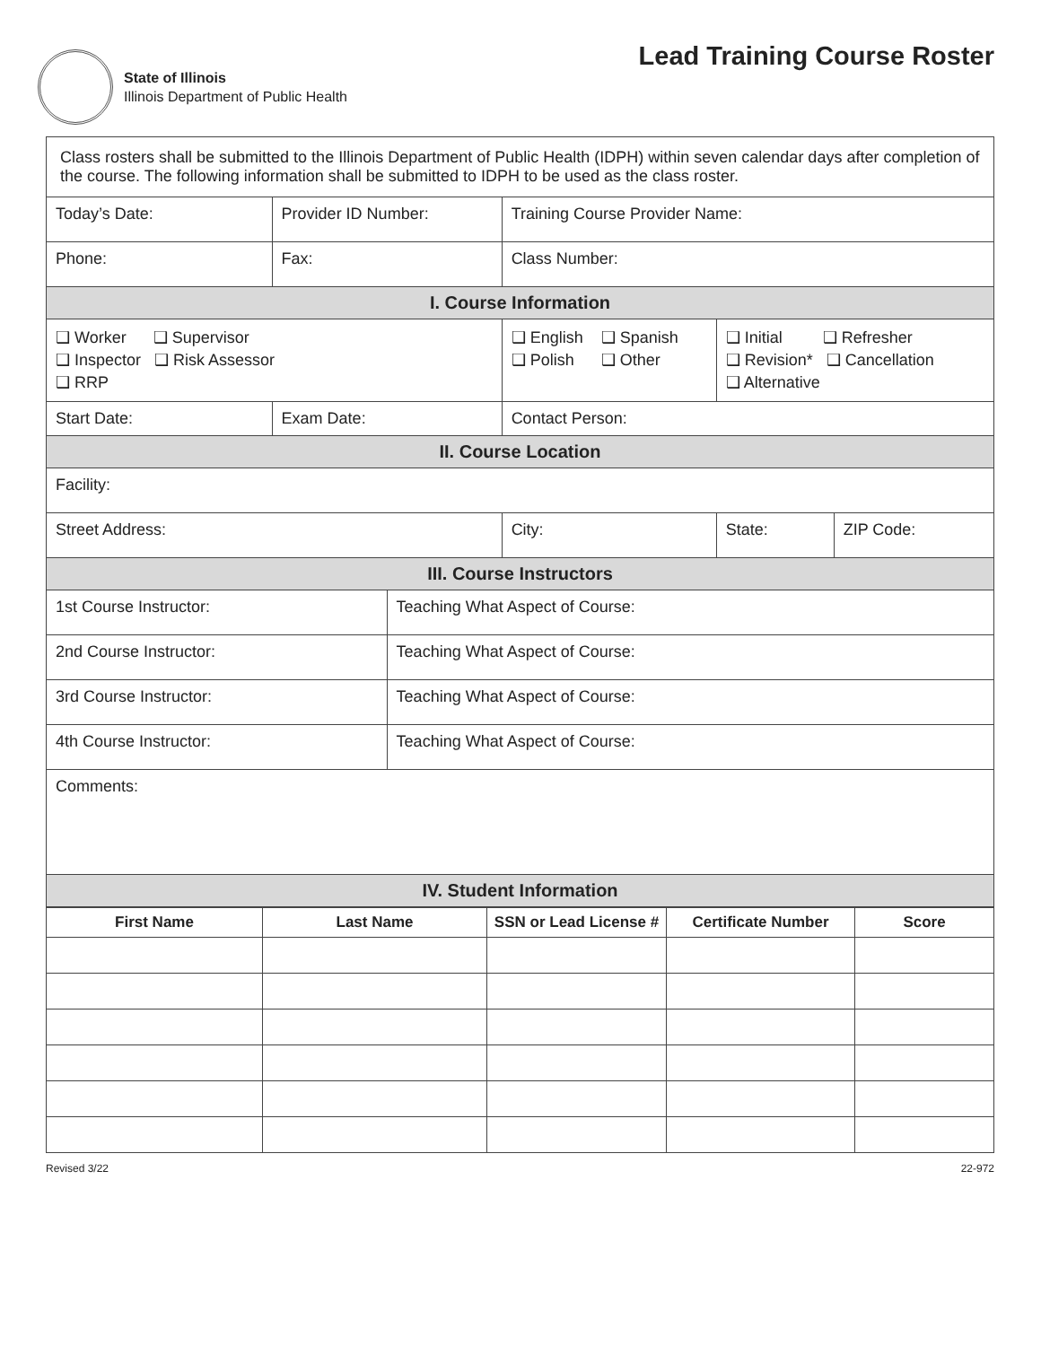State of Illinois
Illinois Department of Public Health
Lead Training Course Roster
| Class rosters shall be submitted to the Illinois Department of Public Health (IDPH) within seven calendar days after completion of the course. The following information shall be submitted to IDPH to be used as the class roster. | | | | | | |
| Today’s Date: | Provider ID Number: | | Training Course Provider Name: | | | |
| Phone: | Fax: | | Class Number: | | | |
| I. Course Information | | | | | | |
| ❑ Worker ❑ Supervisor ❑ Inspector ❑ Risk Assessor ❑ RRP | | | ❑ English ❑ Spanish ❑ Polish ❑ Other | ❑ Initial ❑ Refresher ❑ Revision* ❑ Cancellation ❑ Alternative | | |
| Start Date: | Exam Date: | | Contact Person: | | | |
| II. Course Location | | | | | | |
| Facility: | | | | | | |
| Street Address: | | | City: | | State: | ZIP Code: |
| III. Course Instructors | | | | | | |
| 1st Course Instructor: | | Teaching What Aspect of Course: | | | | |
| 2nd Course Instructor: | | Teaching What Aspect of Course: | | | | |
| 3rd Course Instructor: | | Teaching What Aspect of Course: | | | | |
| 4th Course Instructor: | | Teaching What Aspect of Course: | | | | |
| Comments: | | | | | | |
| IV. Student Information | | | | | | |
| First Name | Last Name | SSN or Lead License # | Certificate Number | Score |
| --- | --- | --- | --- | --- |
Revised 3/22 22-972